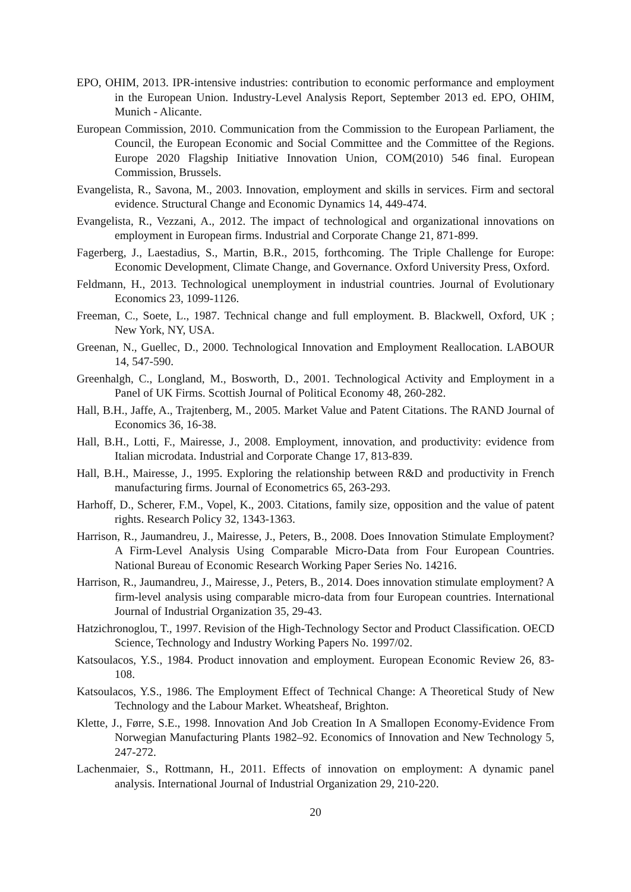EPO, OHIM, 2013. IPR-intensive industries: contribution to economic performance and employment in the European Union. Industry-Level Analysis Report, September 2013 ed. EPO, OHIM, Munich - Alicante.
European Commission, 2010. Communication from the Commission to the European Parliament, the Council, the European Economic and Social Committee and the Committee of the Regions. Europe 2020 Flagship Initiative Innovation Union, COM(2010) 546 final. European Commission, Brussels.
Evangelista, R., Savona, M., 2003. Innovation, employment and skills in services. Firm and sectoral evidence. Structural Change and Economic Dynamics 14, 449-474.
Evangelista, R., Vezzani, A., 2012. The impact of technological and organizational innovations on employment in European firms. Industrial and Corporate Change 21, 871-899.
Fagerberg, J., Laestadius, S., Martin, B.R., 2015, forthcoming. The Triple Challenge for Europe: Economic Development, Climate Change, and Governance. Oxford University Press, Oxford.
Feldmann, H., 2013. Technological unemployment in industrial countries. Journal of Evolutionary Economics 23, 1099-1126.
Freeman, C., Soete, L., 1987. Technical change and full employment. B. Blackwell, Oxford, UK ; New York, NY, USA.
Greenan, N., Guellec, D., 2000. Technological Innovation and Employment Reallocation. LABOUR 14, 547-590.
Greenhalgh, C., Longland, M., Bosworth, D., 2001. Technological Activity and Employment in a Panel of UK Firms. Scottish Journal of Political Economy 48, 260-282.
Hall, B.H., Jaffe, A., Trajtenberg, M., 2005. Market Value and Patent Citations. The RAND Journal of Economics 36, 16-38.
Hall, B.H., Lotti, F., Mairesse, J., 2008. Employment, innovation, and productivity: evidence from Italian microdata. Industrial and Corporate Change 17, 813-839.
Hall, B.H., Mairesse, J., 1995. Exploring the relationship between R&D and productivity in French manufacturing firms. Journal of Econometrics 65, 263-293.
Harhoff, D., Scherer, F.M., Vopel, K., 2003. Citations, family size, opposition and the value of patent rights. Research Policy 32, 1343-1363.
Harrison, R., Jaumandreu, J., Mairesse, J., Peters, B., 2008. Does Innovation Stimulate Employment? A Firm-Level Analysis Using Comparable Micro-Data from Four European Countries. National Bureau of Economic Research Working Paper Series No. 14216.
Harrison, R., Jaumandreu, J., Mairesse, J., Peters, B., 2014. Does innovation stimulate employment? A firm-level analysis using comparable micro-data from four European countries. International Journal of Industrial Organization 35, 29-43.
Hatzichronoglou, T., 1997. Revision of the High-Technology Sector and Product Classification. OECD Science, Technology and Industry Working Papers No. 1997/02.
Katsoulacos, Y.S., 1984. Product innovation and employment. European Economic Review 26, 83-108.
Katsoulacos, Y.S., 1986. The Employment Effect of Technical Change: A Theoretical Study of New Technology and the Labour Market. Wheatsheaf, Brighton.
Klette, J., Førre, S.E., 1998. Innovation And Job Creation In A Smallopen Economy-Evidence From Norwegian Manufacturing Plants 1982–92. Economics of Innovation and New Technology 5, 247-272.
Lachenmaier, S., Rottmann, H., 2011. Effects of innovation on employment: A dynamic panel analysis. International Journal of Industrial Organization 29, 210-220.
20